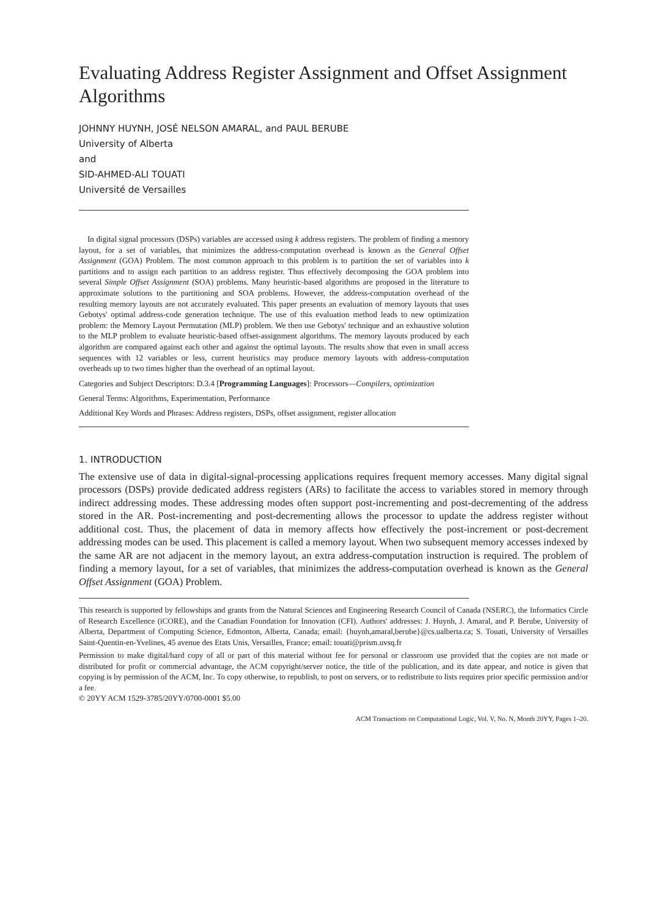Evaluating Address Register Assignment and Offset Assignment Algorithms
JOHNNY HUYNH, JOSÉ NELSON AMARAL, and PAUL BERUBE
University of Alberta
and
SID-AHMED-ALI TOUATI
Université de Versailles
In digital signal processors (DSPs) variables are accessed using k address registers. The problem of finding a memory layout, for a set of variables, that minimizes the address-computation overhead is known as the General Offset Assignment (GOA) Problem. The most common approach to this problem is to partition the set of variables into k partitions and to assign each partition to an address register. Thus effectively decomposing the GOA problem into several Simple Offset Assignment (SOA) problems. Many heuristic-based algorithms are proposed in the literature to approximate solutions to the partitioning and SOA problems. However, the address-computation overhead of the resulting memory layouts are not accurately evaluated. This paper presents an evaluation of memory layouts that uses Gebotys' optimal address-code generation technique. The use of this evaluation method leads to new optimization problem: the Memory Layout Permutation (MLP) problem. We then use Gebotys' technique and an exhaustive solution to the MLP problem to evaluate heuristic-based offset-assignment algorithms. The memory layouts produced by each algorithm are compared against each other and against the optimal layouts. The results show that even in small access sequences with 12 variables or less, current heuristics may produce memory layouts with address-computation overheads up to two times higher than the overhead of an optimal layout.
Categories and Subject Descriptors: D.3.4 [Programming Languages]: Processors—Compilers, optimization
General Terms: Algorithms, Experimentation, Performance
Additional Key Words and Phrases: Address registers, DSPs, offset assignment, register allocation
1. INTRODUCTION
The extensive use of data in digital-signal-processing applications requires frequent memory accesses. Many digital signal processors (DSPs) provide dedicated address registers (ARs) to facilitate the access to variables stored in memory through indirect addressing modes. These addressing modes often support post-incrementing and post-decrementing of the address stored in the AR. Post-incrementing and post-decrementing allows the processor to update the address register without additional cost. Thus, the placement of data in memory affects how effectively the post-increment or post-decrement addressing modes can be used. This placement is called a memory layout. When two subsequent memory accesses indexed by the same AR are not adjacent in the memory layout, an extra address-computation instruction is required. The problem of finding a memory layout, for a set of variables, that minimizes the address-computation overhead is known as the General Offset Assignment (GOA) Problem.
This research is supported by fellowships and grants from the Natural Sciences and Engineering Research Council of Canada (NSERC), the Informatics Circle of Research Excellence (iCORE), and the Canadian Foundation for Innovation (CFI). Authors' addresses: J. Huynh, J. Amaral, and P. Berube, University of Alberta, Department of Computing Science, Edmonton, Alberta, Canada; email: {huynh,amaral,berube}@cs.ualberta.ca; S. Touati, University of Versailles Saint-Quentin-en-Yvelines, 45 avenue des Etats Unis, Versailles, France; email: touati@prism.uvsq.fr
Permission to make digital/hard copy of all or part of this material without fee for personal or classroom use provided that the copies are not made or distributed for profit or commercial advantage, the ACM copyright/server notice, the title of the publication, and its date appear, and notice is given that copying is by permission of the ACM, Inc. To copy otherwise, to republish, to post on servers, or to redistribute to lists requires prior specific permission and/or a fee.
© 20YY ACM 1529-3785/20YY/0700-0001 $5.00
ACM Transactions on Computational Logic, Vol. V, No. N, Month 20YY, Pages 1–20.